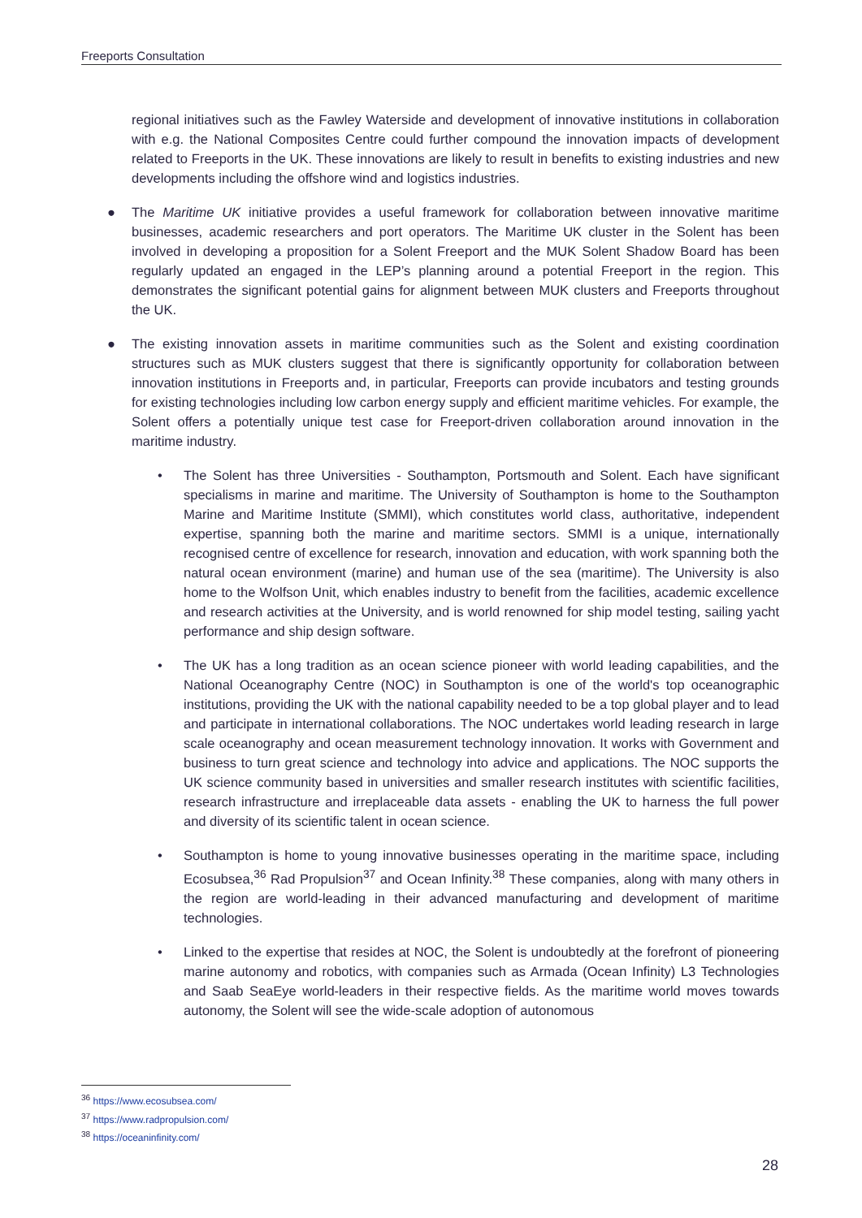Freeports Consultation
regional initiatives such as the Fawley Waterside and development of innovative institutions in collaboration with e.g. the National Composites Centre could further compound the innovation impacts of development related to Freeports in the UK. These innovations are likely to result in benefits to existing industries and new developments including the offshore wind and logistics industries.
● The Maritime UK initiative provides a useful framework for collaboration between innovative maritime businesses, academic researchers and port operators. The Maritime UK cluster in the Solent has been involved in developing a proposition for a Solent Freeport and the MUK Solent Shadow Board has been regularly updated an engaged in the LEP’s planning around a potential Freeport in the region. This demonstrates the significant potential gains for alignment between MUK clusters and Freeports throughout the UK.
● The existing innovation assets in maritime communities such as the Solent and existing coordination structures such as MUK clusters suggest that there is significantly opportunity for collaboration between innovation institutions in Freeports and, in particular, Freeports can provide incubators and testing grounds for existing technologies including low carbon energy supply and efficient maritime vehicles. For example, the Solent offers a potentially unique test case for Freeport-driven collaboration around innovation in the maritime industry.
• The Solent has three Universities - Southampton, Portsmouth and Solent. Each have significant specialisms in marine and maritime. The University of Southampton is home to the Southampton Marine and Maritime Institute (SMMI), which constitutes world class, authoritative, independent expertise, spanning both the marine and maritime sectors. SMMI is a unique, internationally recognised centre of excellence for research, innovation and education, with work spanning both the natural ocean environment (marine) and human use of the sea (maritime). The University is also home to the Wolfson Unit, which enables industry to benefit from the facilities, academic excellence and research activities at the University, and is world renowned for ship model testing, sailing yacht performance and ship design software.
• The UK has a long tradition as an ocean science pioneer with world leading capabilities, and the National Oceanography Centre (NOC) in Southampton is one of the world's top oceanographic institutions, providing the UK with the national capability needed to be a top global player and to lead and participate in international collaborations. The NOC undertakes world leading research in large scale oceanography and ocean measurement technology innovation. It works with Government and business to turn great science and technology into advice and applications. The NOC supports the UK science community based in universities and smaller research institutes with scientific facilities, research infrastructure and irreplaceable data assets - enabling the UK to harness the full power and diversity of its scientific talent in ocean science.
• Southampton is home to young innovative businesses operating in the maritime space, including Ecosubsea,<sup>36</sup> Rad Propulsion<sup>37</sup> and Ocean Infinity.<sup>38</sup> These companies, along with many others in the region are world-leading in their advanced manufacturing and development of maritime technologies.
• Linked to the expertise that resides at NOC, the Solent is undoubtedly at the forefront of pioneering marine autonomy and robotics, with companies such as Armada (Ocean Infinity) L3 Technologies and Saab SeaEye world-leaders in their respective fields. As the maritime world moves towards autonomy, the Solent will see the wide-scale adoption of autonomous
<sup>36</sup> https://www.ecosubsea.com/
<sup>37</sup> https://www.radpropulsion.com/
<sup>38</sup> https://oceaninfinity.com/
28